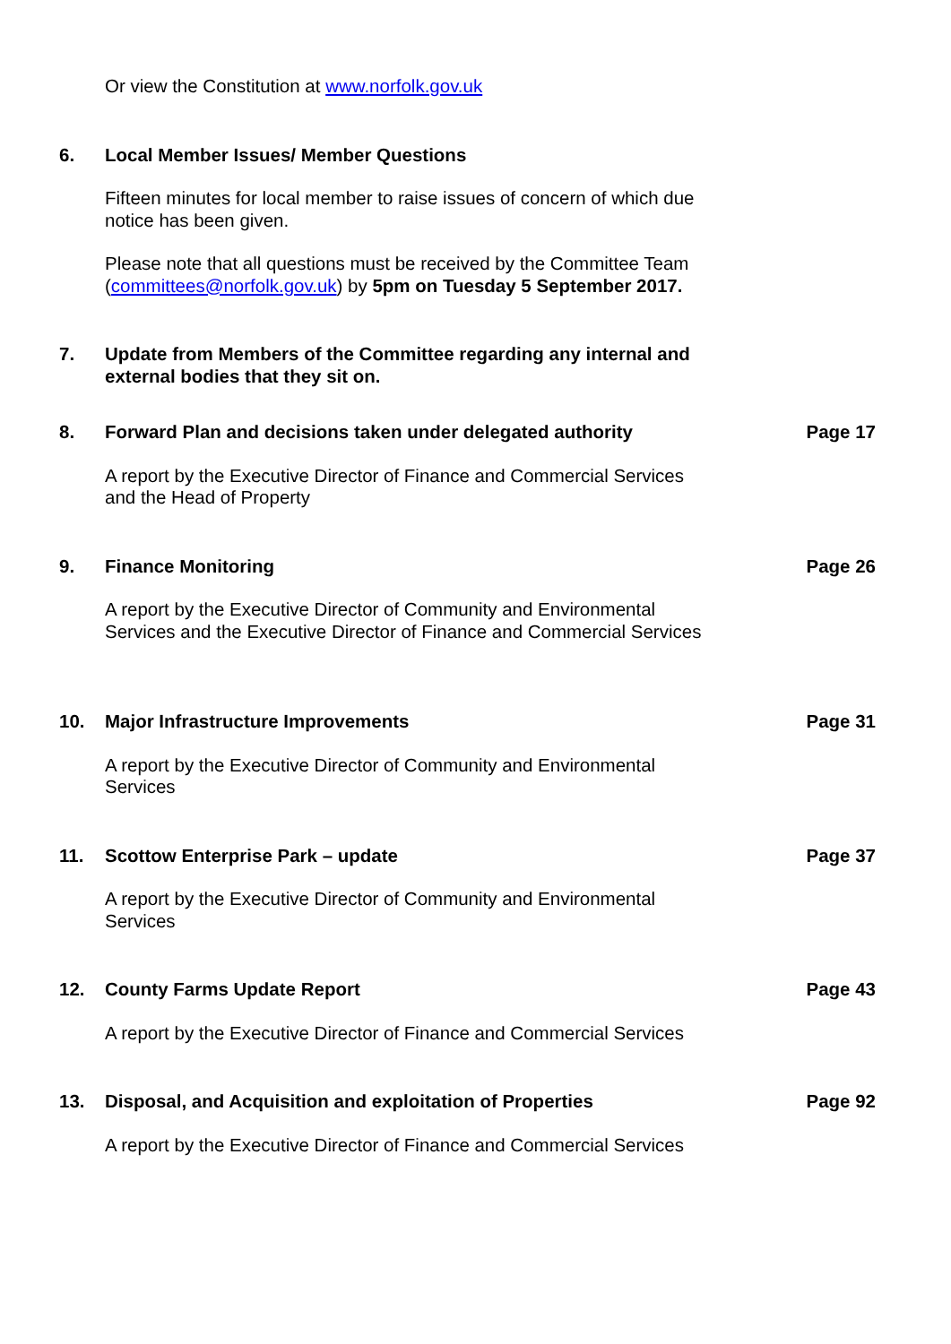Or view the Constitution at www.norfolk.gov.uk
6.
Local Member Issues/ Member Questions
Fifteen minutes for local member to raise issues of concern of which due notice has been given.
Please note that all questions must be received by the Committee Team (committees@norfolk.gov.uk) by 5pm on Tuesday 5 September 2017.
7.
Update from Members of the Committee regarding any internal and external bodies that they sit on.
8.
Forward Plan and decisions taken under delegated authority
Page 17
A report by the Executive Director of Finance and Commercial Services and the Head of Property
9.
Finance Monitoring
Page 26
A report by the Executive Director of Community and Environmental Services and the Executive Director of Finance and Commercial Services
10.
Major Infrastructure Improvements
Page 31
A report by the Executive Director of Community and Environmental Services
11.
Scottow Enterprise Park – update
Page 37
A report by the Executive Director of Community and Environmental Services
12.
County Farms Update Report
Page 43
A report by the Executive Director of Finance and Commercial Services
13.
Disposal, and Acquisition and exploitation of Properties
Page 92
A report by the Executive Director of Finance and Commercial Services